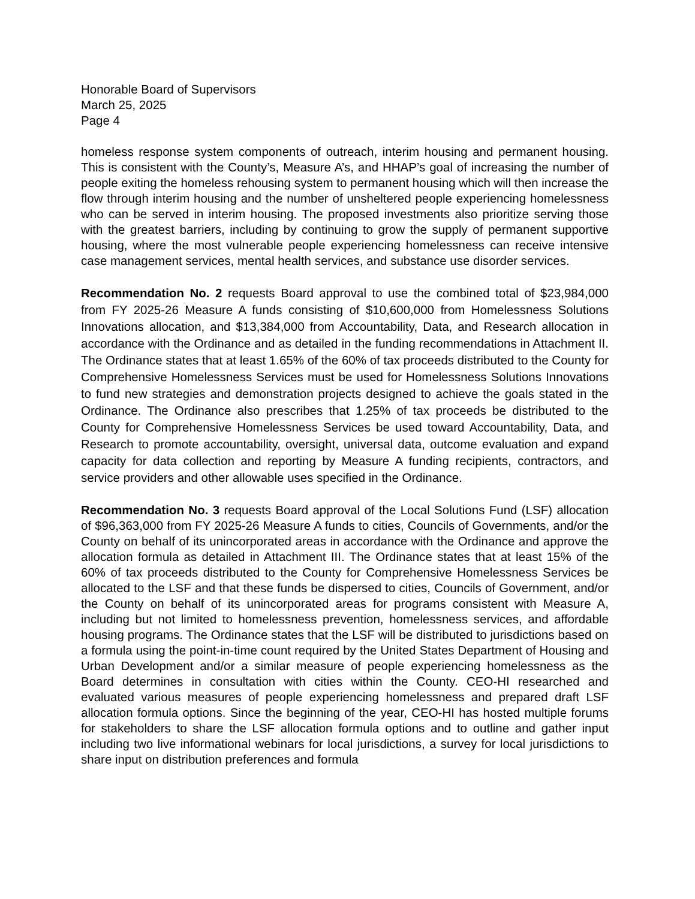Honorable Board of Supervisors
March 25, 2025
Page 4
homeless response system components of outreach, interim housing and permanent housing. This is consistent with the County’s, Measure A’s, and HHAP’s goal of increasing the number of people exiting the homeless rehousing system to permanent housing which will then increase the flow through interim housing and the number of unsheltered people experiencing homelessness who can be served in interim housing. The proposed investments also prioritize serving those with the greatest barriers, including by continuing to grow the supply of permanent supportive housing, where the most vulnerable people experiencing homelessness can receive intensive case management services, mental health services, and substance use disorder services.
Recommendation No. 2 requests Board approval to use the combined total of $23,984,000 from FY 2025-26 Measure A funds consisting of $10,600,000 from Homelessness Solutions Innovations allocation, and $13,384,000 from Accountability, Data, and Research allocation in accordance with the Ordinance and as detailed in the funding recommendations in Attachment II. The Ordinance states that at least 1.65% of the 60% of tax proceeds distributed to the County for Comprehensive Homelessness Services must be used for Homelessness Solutions Innovations to fund new strategies and demonstration projects designed to achieve the goals stated in the Ordinance. The Ordinance also prescribes that 1.25% of tax proceeds be distributed to the County for Comprehensive Homelessness Services be used toward Accountability, Data, and Research to promote accountability, oversight, universal data, outcome evaluation and expand capacity for data collection and reporting by Measure A funding recipients, contractors, and service providers and other allowable uses specified in the Ordinance.
Recommendation No. 3 requests Board approval of the Local Solutions Fund (LSF) allocation of $96,363,000 from FY 2025-26 Measure A funds to cities, Councils of Governments, and/or the County on behalf of its unincorporated areas in accordance with the Ordinance and approve the allocation formula as detailed in Attachment III. The Ordinance states that at least 15% of the 60% of tax proceeds distributed to the County for Comprehensive Homelessness Services be allocated to the LSF and that these funds be dispersed to cities, Councils of Government, and/or the County on behalf of its unincorporated areas for programs consistent with Measure A, including but not limited to homelessness prevention, homelessness services, and affordable housing programs. The Ordinance states that the LSF will be distributed to jurisdictions based on a formula using the point-in-time count required by the United States Department of Housing and Urban Development and/or a similar measure of people experiencing homelessness as the Board determines in consultation with cities within the County. CEO-HI researched and evaluated various measures of people experiencing homelessness and prepared draft LSF allocation formula options. Since the beginning of the year, CEO-HI has hosted multiple forums for stakeholders to share the LSF allocation formula options and to outline and gather input including two live informational webinars for local jurisdictions, a survey for local jurisdictions to share input on distribution preferences and formula